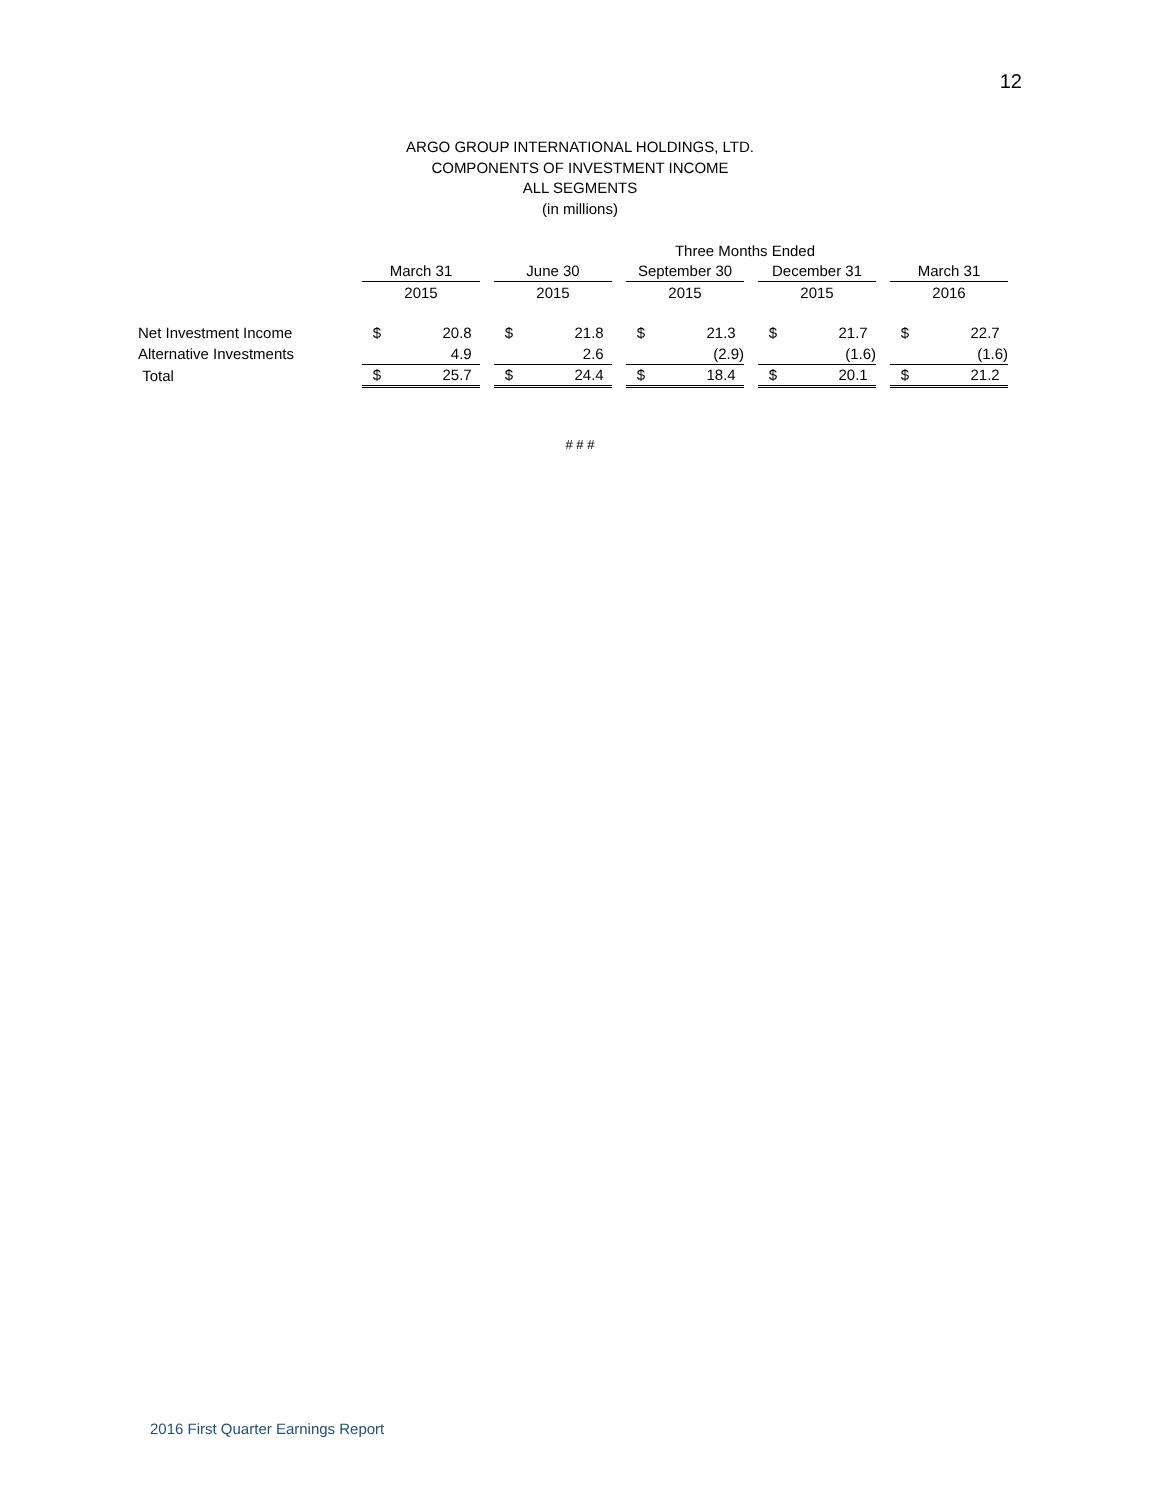12
ARGO GROUP INTERNATIONAL HOLDINGS, LTD.
COMPONENTS OF INVESTMENT INCOME
ALL SEGMENTS
(in millions)
| | Three Months Ended | | | | | | | | | | | | | |
| | March 31 | | | June 30 | | | September 30 | | | December 31 | | | March 31 | |
| | 2015 | | | 2015 | | | 2015 | | | 2015 | | | 2016 | |
| Net Investment Income | $ | 20.8 | | $ | 21.8 | | $ | 21.3 | | $ | 21.7 | | $ | 22.7 |
| Alternative Investments | | 4.9 | | | 2.6 | | | (2.9) | | | (1.6) | | | (1.6) |
| Total | $ | 25.7 | | $ | 24.4 | | $ | 18.4 | | $ | 20.1 | | $ | 21.2 |
# # #
2016 First Quarter Earnings Report